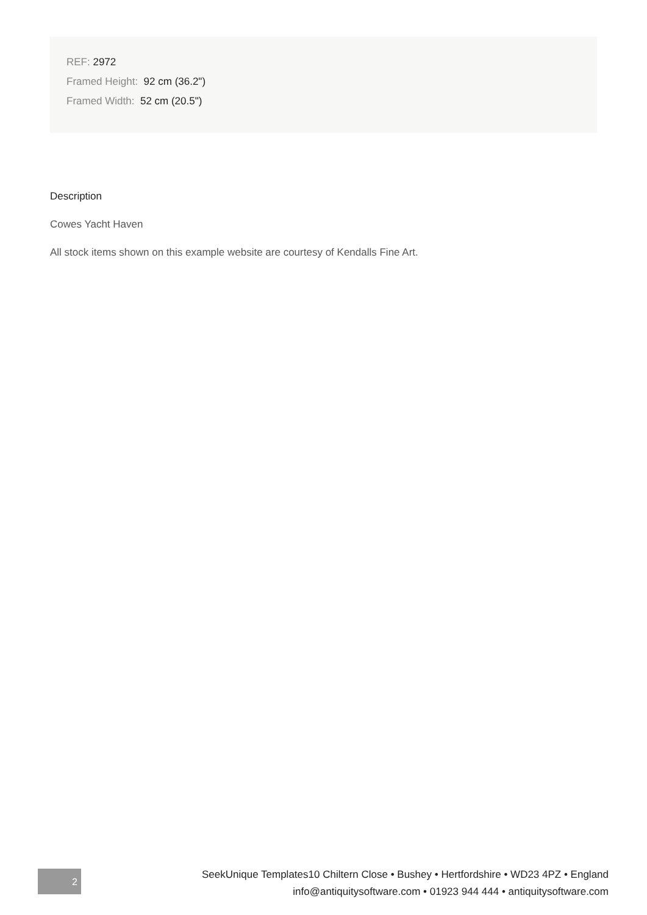REF: 2972
Framed Height: 92 cm (36.2")
Framed Width: 52 cm (20.5")
Description
Cowes Yacht Haven
All stock items shown on this example website are courtesy of Kendalls Fine Art.
2
SeekUnique Templates10 Chiltern Close • Bushey • Hertfordshire • WD23 4PZ • England
info@antiquitysoftware.com • 01923 944 444 • antiquitysoftware.com